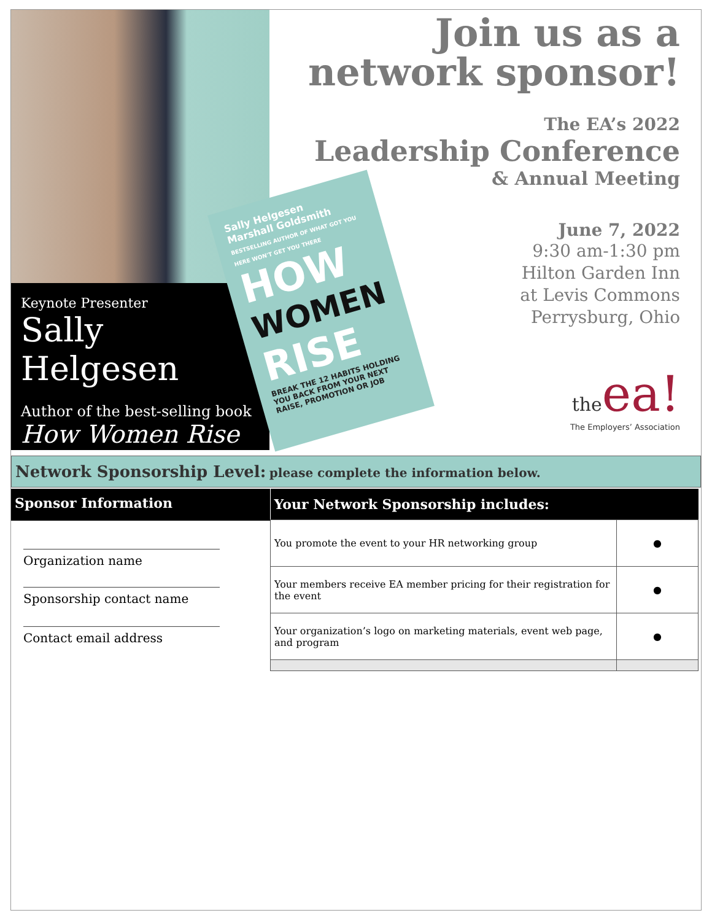Keynote Presenter
Sally Helgesen
Author of the best-selling book
How Women Rise
Join us as a
network sponsor!
The EA’s 2022
Leadership Conference
& Annual Meeting
June 7, 2022
9:30 am-1:30 pm
Hilton Garden Inn
at Levis Commons
Perrysburg, Ohio
the ea!
The Employers’ Association
Sally Helgesen
Marshall Goldsmith
BESTSELLING AUTHOR OF WHAT GOT YOU HERE WON'T GET YOU THERE
HOW
WOMEN
RISE
BREAK THE 12 HABITS HOLDING YOU BACK FROM YOUR NEXT RAISE, PROMOTION OR JOB
Network Sponsorship Level: please complete the information below.
Sponsor Information
________________________________
Organization name
________________________________
Sponsorship contact name
________________________________
Contact email address
| Your Network Sponsorship includes: | |
| --- | --- |
| You promote the event to your HR networking group | ● |
| Your members receive EA member pricing for their registration for the event | ● |
| Your organization’s logo on marketing materials, event web page, and program | ● |